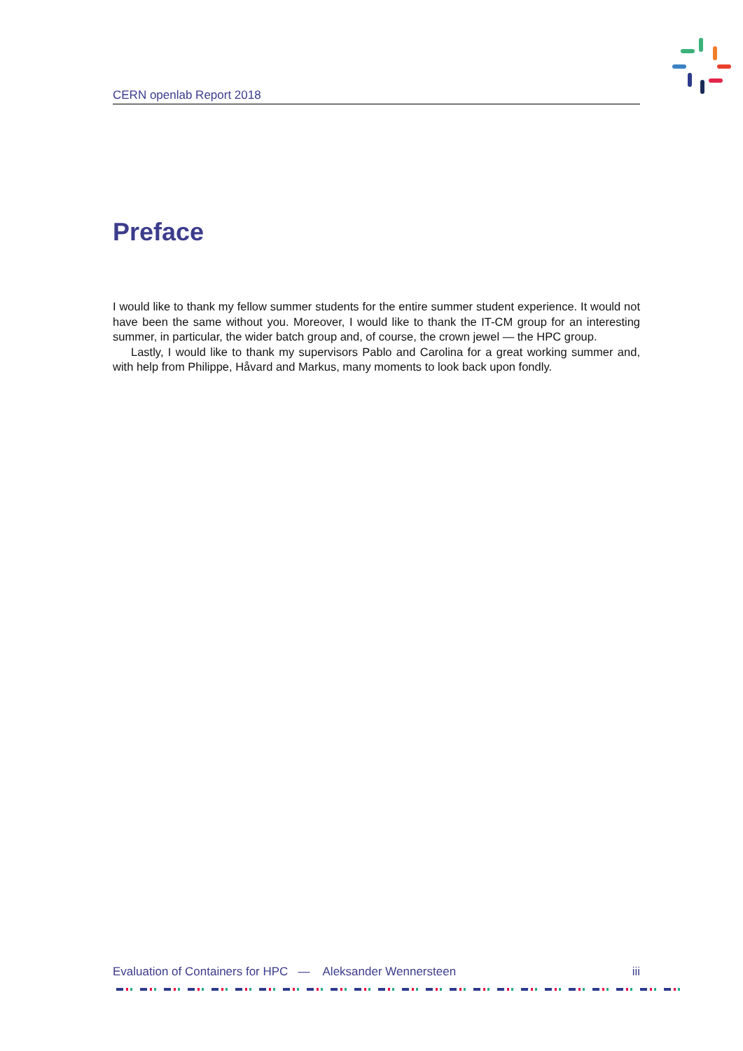CERN openlab Report 2018
Preface
I would like to thank my fellow summer students for the entire summer student experience. It would not have been the same without you. Moreover, I would like to thank the IT-CM group for an interesting summer, in particular, the wider batch group and, of course, the crown jewel — the HPC group.
Lastly, I would like to thank my supervisors Pablo and Carolina for a great working summer and, with help from Philippe, Håvard and Markus, many moments to look back upon fondly.
Evaluation of Containers for HPC — Aleksander Wennersteen iii